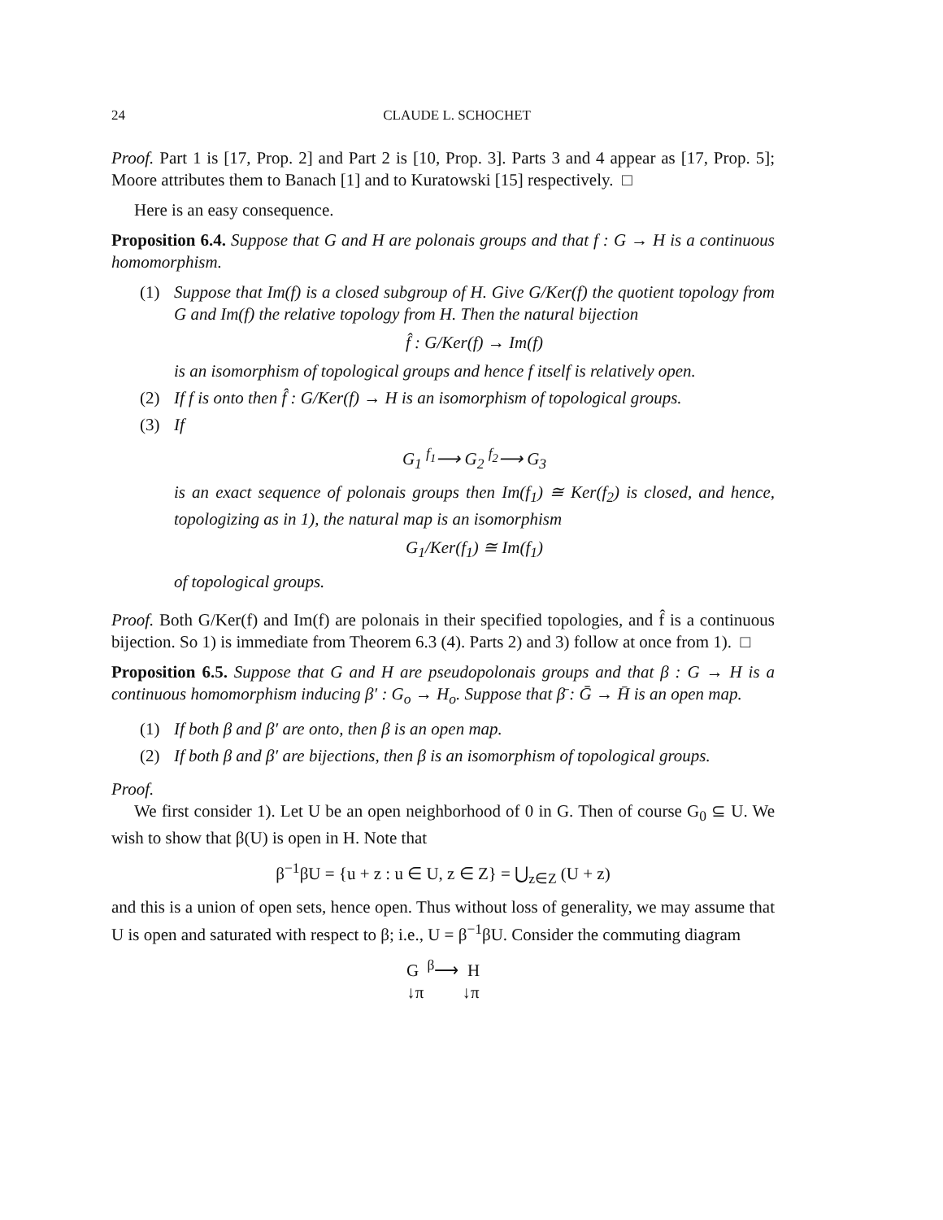24 CLAUDE L. SCHOCHET
Proof. Part 1 is [17, Prop. 2] and Part 2 is [10, Prop. 3]. Parts 3 and 4 appear as [17, Prop. 5]; Moore attributes them to Banach [1] and to Kuratowski [15] respectively. □
Here is an easy consequence.
Proposition 6.4. Suppose that G and H are polonais groups and that f : G → H is a continuous homomorphism.
(1) Suppose that Im(f) is a closed subgroup of H. Give G/Ker(f) the quotient topology from G and Im(f) the relative topology from H. Then the natural bijection
f̂ : G/Ker(f) → Im(f)
is an isomorphism of topological groups and hence f itself is relatively open.
(2) If f is onto then f̂ : G/Ker(f) → H is an isomorphism of topological groups.
(3) If
G<sub>1</sub> <sup>f<sub>1</sub></sup>⟶ G<sub>2</sub> <sup>f<sub>2</sub></sup>⟶ G<sub>3</sub>
is an exact sequence of polonais groups then Im(f<sub>1</sub>) ≅ Ker(f<sub>2</sub>) is closed, and hence, topologizing as in 1), the natural map is an isomorphism
G<sub>1</sub>/Ker(f<sub>1</sub>) ≅ Im(f<sub>1</sub>)
of topological groups.
Proof. Both G/Ker(f) and Im(f) are polonais in their specified topologies, and f̂ is a continuous bijection. So 1) is immediate from Theorem 6.3 (4). Parts 2) and 3) follow at once from 1). □
Proposition 6.5. Suppose that G and H are pseudopolonais groups and that β : G → H is a continuous homomorphism inducing β′ : G<sub>o</sub> → H<sub>o</sub>. Suppose that β̄ : Ḡ → H̄ is an open map.
(1) If both β and β′ are onto, then β is an open map.
(2) If both β and β′ are bijections, then β is an isomorphism of topological groups.
Proof.
We first consider 1). Let U be an open neighborhood of 0 in G. Then of course G<sub>0</sub> ⊆ U. We wish to show that β(U) is open in H. Note that
β<sup>−1</sup>βU = {u + z : u ∈ U, z ∈ Z} = ⋃<sub>z∈Z</sub> (U + z)
and this is a union of open sets, hence open. Thus without loss of generality, we may assume that U is open and saturated with respect to β; i.e., U = β<sup>−1</sup>βU. Consider the commuting diagram
G <sup>β</sup>⟶ H
↓π ↓π